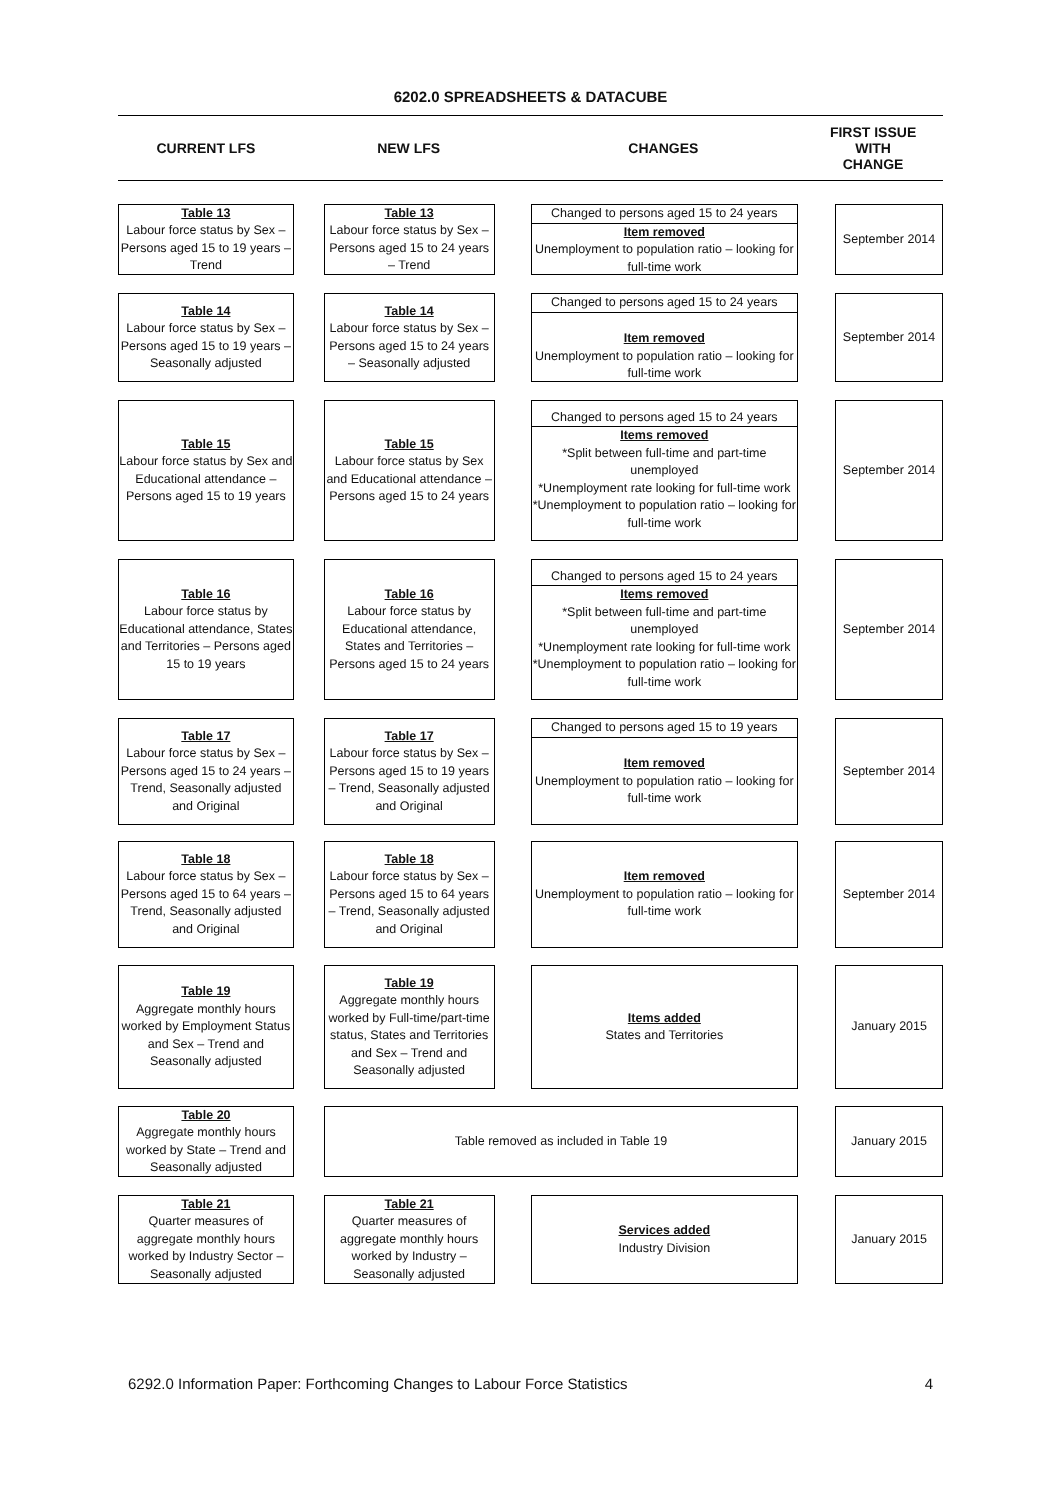6202.0 SPREADSHEETS & DATACUBE
CURRENT LFS NEW LFS CHANGES
FIRST ISSUE
WITH
CHANGE
Table 13
Labour force status by Sex – Persons aged 15 to 19 years – Trend
Table 13
Labour force status by Sex – Persons aged 15 to 24 years – Trend
Changed to persons aged 15 to 24 years
Item removed
Unemployment to population ratio – looking for full-time work
September 2014
Table 14
Labour force status by Sex – Persons aged 15 to 19 years – Seasonally adjusted
Table 14
Labour force status by Sex – Persons aged 15 to 24 years – Seasonally adjusted
Changed to persons aged 15 to 24 years
Item removed
Unemployment to population ratio – looking for full-time work
September 2014
Table 15
Labour force status by Sex and Educational attendance – Persons aged 15 to 19 years
Table 15
Labour force status by Sex and Educational attendance – Persons aged 15 to 24 years
Changed to persons aged 15 to 24 years
Items removed
*Split between full-time and part-time unemployed
*Unemployment rate looking for full-time work
*Unemployment to population ratio – looking for full-time work
September 2014
Table 16
Labour force status by Educational attendance, States and Territories – Persons aged 15 to 19 years
Table 16
Labour force status by Educational attendance, States and Territories – Persons aged 15 to 24 years
Changed to persons aged 15 to 24 years
Items removed
*Split between full-time and part-time unemployed
*Unemployment rate looking for full-time work
*Unemployment to population ratio – looking for full-time work
September 2014
Table 17
Labour force status by Sex – Persons aged 15 to 24 years – Trend, Seasonally adjusted and Original
Table 17
Labour force status by Sex – Persons aged 15 to 19 years – Trend, Seasonally adjusted and Original
Changed to persons aged 15 to 19 years
Item removed
Unemployment to population ratio – looking for full-time work
September 2014
Table 18
Labour force status by Sex – Persons aged 15 to 64 years – Trend, Seasonally adjusted and Original
Table 18
Labour force status by Sex – Persons aged 15 to 64 years – Trend, Seasonally adjusted and Original
Item removed
Unemployment to population ratio – looking for full-time work
September 2014
Table 19
Aggregate monthly hours worked by Employment Status and Sex – Trend and Seasonally adjusted
Table 19
Aggregate monthly hours worked by Full-time/part-time status, States and Territories and Sex – Trend and Seasonally adjusted
Items added
States and Territories
January 2015
Table 20
Aggregate monthly hours worked by State – Trend and Seasonally adjusted
Table removed as included in Table 19 January 2015
Table 21
Quarter measures of aggregate monthly hours worked by Industry Sector – Seasonally adjusted
Table 21
Quarter measures of aggregate monthly hours worked by Industry – Seasonally adjusted
Services added
Industry Division
January 2015
6292.0 Information Paper: Forthcoming Changes to Labour Force Statistics 4